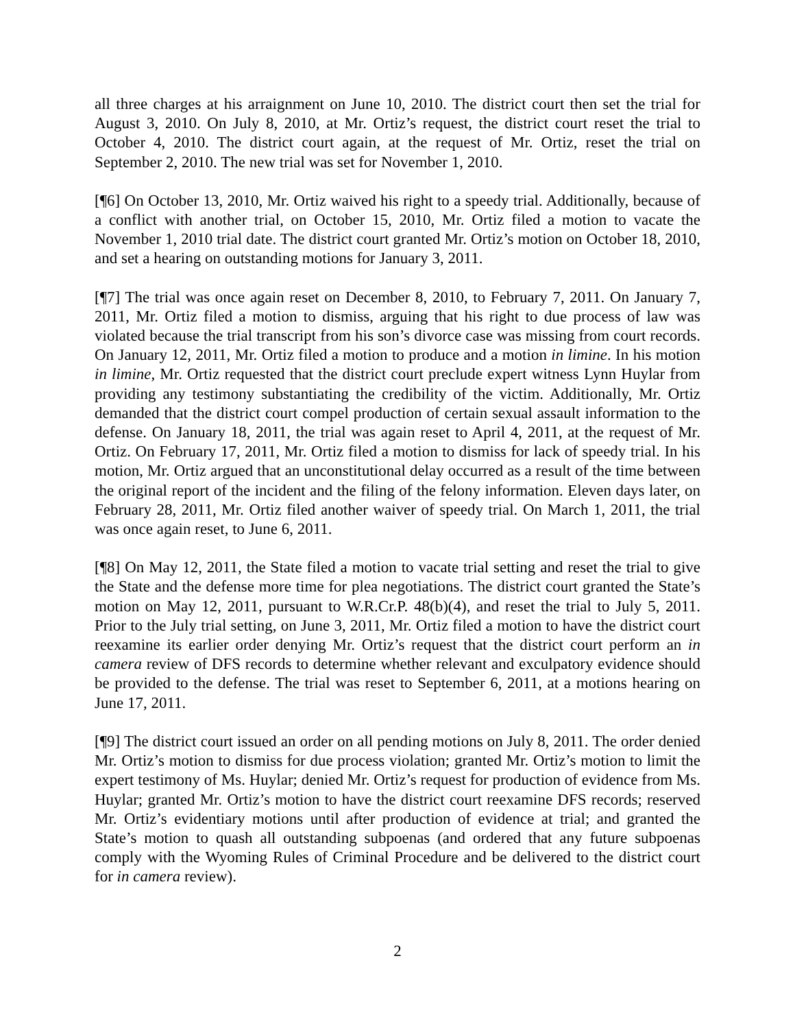all three charges at his arraignment on June 10, 2010. The district court then set the trial for August 3, 2010. On July 8, 2010, at Mr. Ortiz’s request, the district court reset the trial to October 4, 2010. The district court again, at the request of Mr. Ortiz, reset the trial on September 2, 2010. The new trial was set for November 1, 2010.
[¶6] On October 13, 2010, Mr. Ortiz waived his right to a speedy trial. Additionally, because of a conflict with another trial, on October 15, 2010, Mr. Ortiz filed a motion to vacate the November 1, 2010 trial date. The district court granted Mr. Ortiz’s motion on October 18, 2010, and set a hearing on outstanding motions for January 3, 2011.
[¶7] The trial was once again reset on December 8, 2010, to February 7, 2011. On January 7, 2011, Mr. Ortiz filed a motion to dismiss, arguing that his right to due process of law was violated because the trial transcript from his son’s divorce case was missing from court records. On January 12, 2011, Mr. Ortiz filed a motion to produce and a motion in limine. In his motion in limine, Mr. Ortiz requested that the district court preclude expert witness Lynn Huylar from providing any testimony substantiating the credibility of the victim. Additionally, Mr. Ortiz demanded that the district court compel production of certain sexual assault information to the defense. On January 18, 2011, the trial was again reset to April 4, 2011, at the request of Mr. Ortiz. On February 17, 2011, Mr. Ortiz filed a motion to dismiss for lack of speedy trial. In his motion, Mr. Ortiz argued that an unconstitutional delay occurred as a result of the time between the original report of the incident and the filing of the felony information. Eleven days later, on February 28, 2011, Mr. Ortiz filed another waiver of speedy trial. On March 1, 2011, the trial was once again reset, to June 6, 2011.
[¶8] On May 12, 2011, the State filed a motion to vacate trial setting and reset the trial to give the State and the defense more time for plea negotiations. The district court granted the State’s motion on May 12, 2011, pursuant to W.R.Cr.P. 48(b)(4), and reset the trial to July 5, 2011. Prior to the July trial setting, on June 3, 2011, Mr. Ortiz filed a motion to have the district court reexamine its earlier order denying Mr. Ortiz’s request that the district court perform an in camera review of DFS records to determine whether relevant and exculpatory evidence should be provided to the defense. The trial was reset to September 6, 2011, at a motions hearing on June 17, 2011.
[¶9] The district court issued an order on all pending motions on July 8, 2011. The order denied Mr. Ortiz’s motion to dismiss for due process violation; granted Mr. Ortiz’s motion to limit the expert testimony of Ms. Huylar; denied Mr. Ortiz’s request for production of evidence from Ms. Huylar; granted Mr. Ortiz’s motion to have the district court reexamine DFS records; reserved Mr. Ortiz’s evidentiary motions until after production of evidence at trial; and granted the State’s motion to quash all outstanding subpoenas (and ordered that any future subpoenas comply with the Wyoming Rules of Criminal Procedure and be delivered to the district court for in camera review).
2